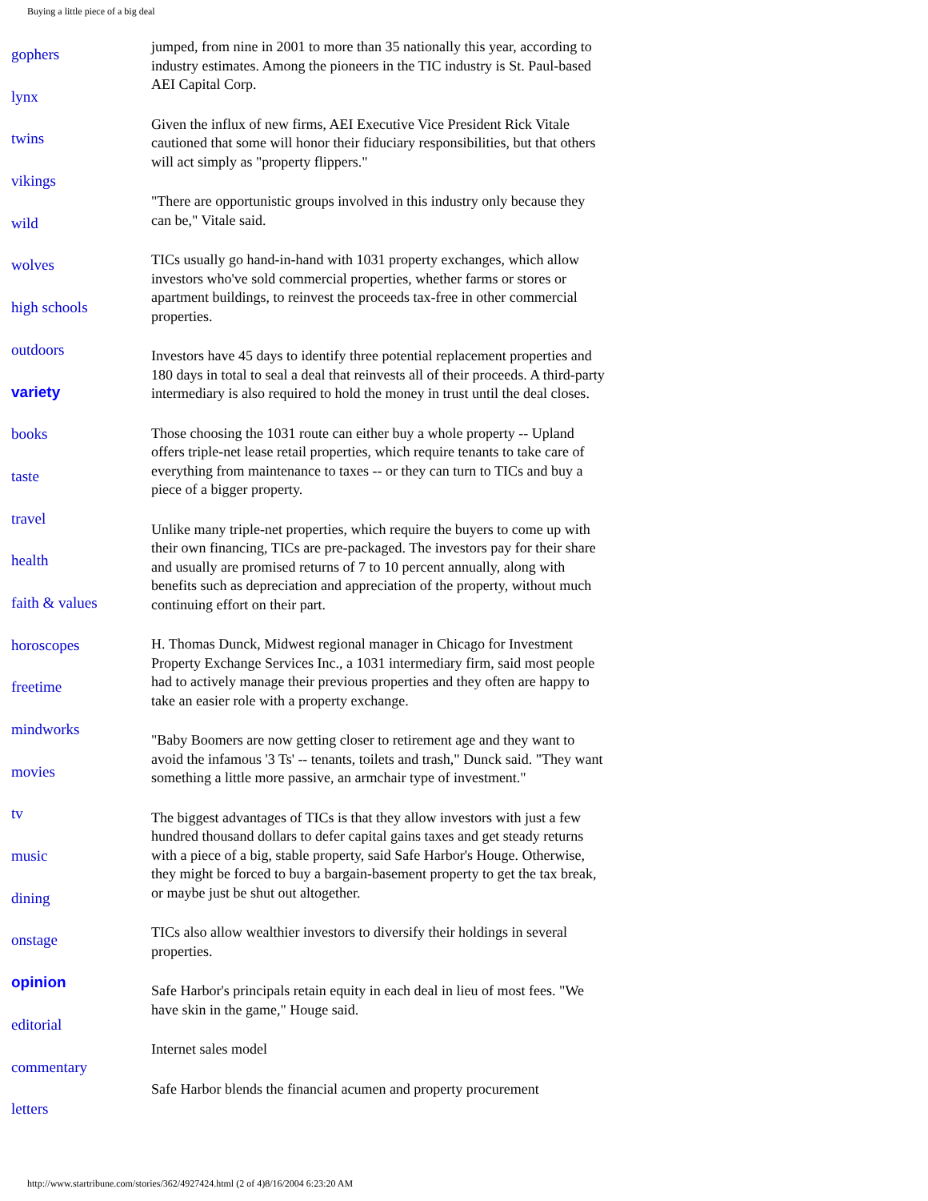Buying a little piece of a big deal
gophers
lynx
twins
vikings
wild
wolves
high schools
outdoors
variety
books
taste
travel
health
faith & values
horoscopes
freetime
mindworks
movies
tv
music
dining
onstage
opinion
editorial
commentary
letters
jumped, from nine in 2001 to more than 35 nationally this year, according to industry estimates. Among the pioneers in the TIC industry is St. Paul-based AEI Capital Corp.
Given the influx of new firms, AEI Executive Vice President Rick Vitale cautioned that some will honor their fiduciary responsibilities, but that others will act simply as "property flippers."
"There are opportunistic groups involved in this industry only because they can be," Vitale said.
TICs usually go hand-in-hand with 1031 property exchanges, which allow investors who've sold commercial properties, whether farms or stores or apartment buildings, to reinvest the proceeds tax-free in other commercial properties.
Investors have 45 days to identify three potential replacement properties and 180 days in total to seal a deal that reinvests all of their proceeds. A third-party intermediary is also required to hold the money in trust until the deal closes.
Those choosing the 1031 route can either buy a whole property -- Upland offers triple-net lease retail properties, which require tenants to take care of everything from maintenance to taxes -- or they can turn to TICs and buy a piece of a bigger property.
Unlike many triple-net properties, which require the buyers to come up with their own financing, TICs are pre-packaged. The investors pay for their share and usually are promised returns of 7 to 10 percent annually, along with benefits such as depreciation and appreciation of the property, without much continuing effort on their part.
H. Thomas Dunck, Midwest regional manager in Chicago for Investment Property Exchange Services Inc., a 1031 intermediary firm, said most people had to actively manage their previous properties and they often are happy to take an easier role with a property exchange.
"Baby Boomers are now getting closer to retirement age and they want to avoid the infamous '3 Ts' -- tenants, toilets and trash," Dunck said. "They want something a little more passive, an armchair type of investment."
The biggest advantages of TICs is that they allow investors with just a few hundred thousand dollars to defer capital gains taxes and get steady returns with a piece of a big, stable property, said Safe Harbor's Houge. Otherwise, they might be forced to buy a bargain-basement property to get the tax break, or maybe just be shut out altogether.
TICs also allow wealthier investors to diversify their holdings in several properties.
Safe Harbor's principals retain equity in each deal in lieu of most fees. "We have skin in the game," Houge said.
Internet sales model
Safe Harbor blends the financial acumen and property procurement
http://www.startribune.com/stories/362/4927424.html (2 of 4)8/16/2004 6:23:20 AM